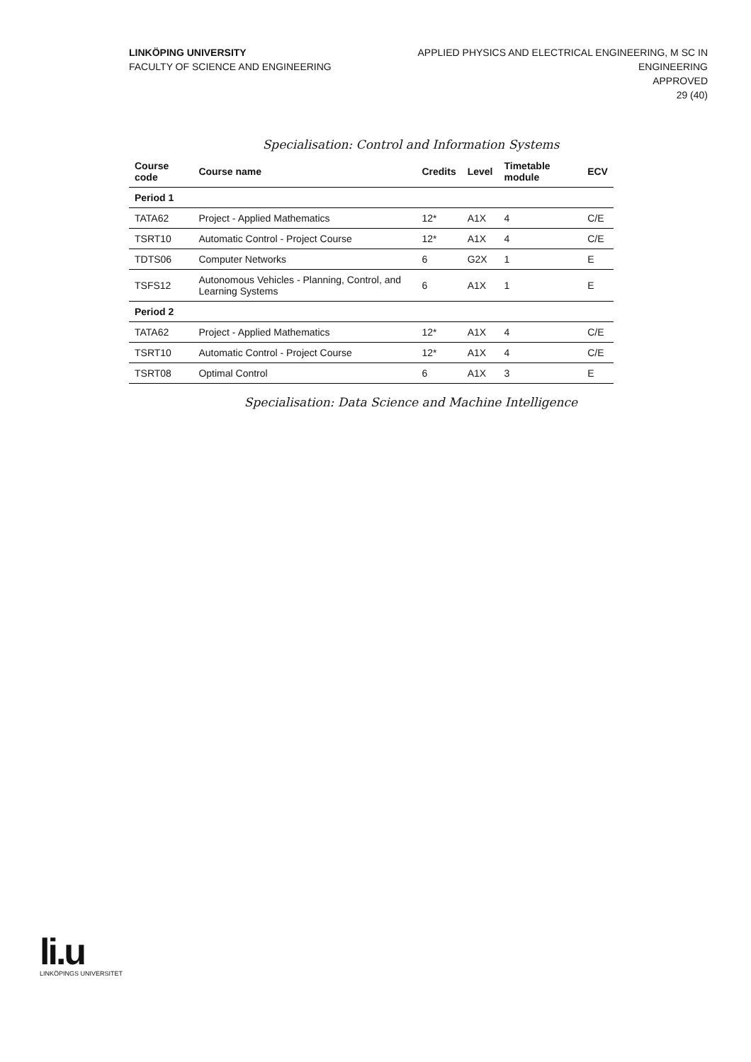LINKÖPING UNIVERSITY
FACULTY OF SCIENCE AND ENGINEERING
APPLIED PHYSICS AND ELECTRICAL ENGINEERING, M SC IN
ENGINEERING
APPROVED
29 (40)
Specialisation: Control and Information Systems
| Course code | Course name | Credits | Level | Timetable module | ECV |
| --- | --- | --- | --- | --- | --- |
| Period 1 | | | | | |
| TATA62 | Project - Applied Mathematics | 12* | A1X | 4 | C/E |
| TSRT10 | Automatic Control - Project Course | 12* | A1X | 4 | C/E |
| TDTS06 | Computer Networks | 6 | G2X | 1 | E |
| TSFS12 | Autonomous Vehicles - Planning, Control, and Learning Systems | 6 | A1X | 1 | E |
| Period 2 | | | | | |
| TATA62 | Project - Applied Mathematics | 12* | A1X | 4 | C/E |
| TSRT10 | Automatic Control - Project Course | 12* | A1X | 4 | C/E |
| TSRT08 | Optimal Control | 6 | A1X | 3 | E |
Specialisation: Data Science and Machine Intelligence
li.u
LINKÖPINGS UNIVERSITET